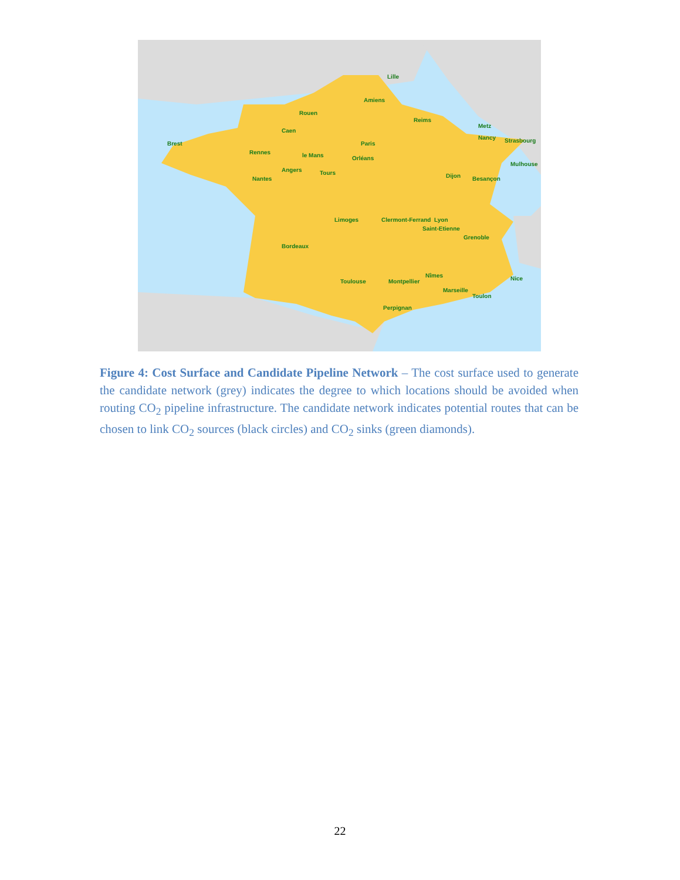Lille
Amiens
Rouen
Caen
Reims
Paris
Metz
Nancy
Strasbourg
Brest
Rennes
le Mans
Orléans
Angers
Tours
Nantes
Dijon
Besançon
Mulhouse
Limoges
Clermont-Ferrand
Lyon
Saint-Etienne
Grenoble
Bordeaux
Toulouse
Montpellier
Nîmes
Marseille
Toulon
Nice
Perpignan
Figure 4: Cost Surface and Candidate Pipeline Network – The cost surface used to generate the candidate network (grey) indicates the degree to which locations should be avoided when routing CO<sub>2</sub> pipeline infrastructure. The candidate network indicates potential routes that can be chosen to link CO<sub>2</sub> sources (black circles) and CO<sub>2</sub> sinks (green diamonds).
22